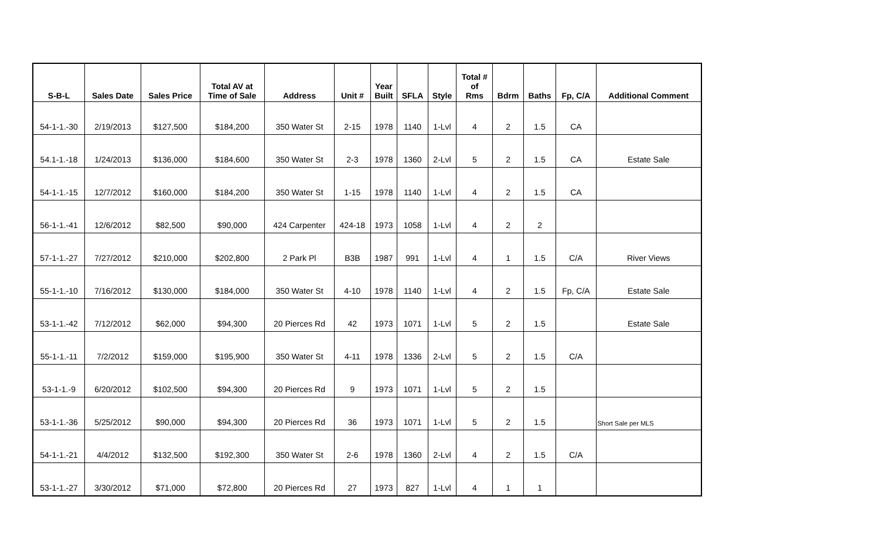| S-B-L | Sales Date | Sales Price | Total AV at Time of Sale | Address | Unit # | Year Built | SFLA | Style | Total # of Rms | Bdrm | Baths | Fp, C/A | Additional Comment |
| --- | --- | --- | --- | --- | --- | --- | --- | --- | --- | --- | --- | --- | --- |
| 54-1-1.-30 | 2/19/2013 | $127,500 | $184,200 | 350 Water St | 2-15 | 1978 | 1140 | 1-Lvl | 4 | 2 | 1.5 | CA | |
| 54.1-1.-18 | 1/24/2013 | $136,000 | $184,600 | 350 Water St | 2-3 | 1978 | 1360 | 2-Lvl | 5 | 2 | 1.5 | CA | Estate Sale |
| 54-1-1.-15 | 12/7/2012 | $160,000 | $184,200 | 350 Water St | 1-15 | 1978 | 1140 | 1-Lvl | 4 | 2 | 1.5 | CA | |
| 56-1-1.-41 | 12/6/2012 | $82,500 | $90,000 | 424 Carpenter | 424-18 | 1973 | 1058 | 1-Lvl | 4 | 2 | 2 | | |
| 57-1-1.-27 | 7/27/2012 | $210,000 | $202,800 | 2 Park Pl | B3B | 1987 | 991 | 1-Lvl | 4 | 1 | 1.5 | C/A | River Views |
| 55-1-1.-10 | 7/16/2012 | $130,000 | $184,000 | 350 Water St | 4-10 | 1978 | 1140 | 1-Lvl | 4 | 2 | 1.5 | Fp, C/A | Estate Sale |
| 53-1-1.-42 | 7/12/2012 | $62,000 | $94,300 | 20 Pierces Rd | 42 | 1973 | 1071 | 1-Lvl | 5 | 2 | 1.5 | | Estate Sale |
| 55-1-1.-11 | 7/2/2012 | $159,000 | $195,900 | 350 Water St | 4-11 | 1978 | 1336 | 2-Lvl | 5 | 2 | 1.5 | C/A | |
| 53-1-1.-9 | 6/20/2012 | $102,500 | $94,300 | 20 Pierces Rd | 9 | 1973 | 1071 | 1-Lvl | 5 | 2 | 1.5 | | |
| 53-1-1.-36 | 5/25/2012 | $90,000 | $94,300 | 20 Pierces Rd | 36 | 1973 | 1071 | 1-Lvl | 5 | 2 | 1.5 | | Short Sale per MLS |
| 54-1-1.-21 | 4/4/2012 | $132,500 | $192,300 | 350 Water St | 2-6 | 1978 | 1360 | 2-Lvl | 4 | 2 | 1.5 | C/A | |
| 53-1-1.-27 | 3/30/2012 | $71,000 | $72,800 | 20 Pierces Rd | 27 | 1973 | 827 | 1-Lvl | 4 | 1 | 1 | | |